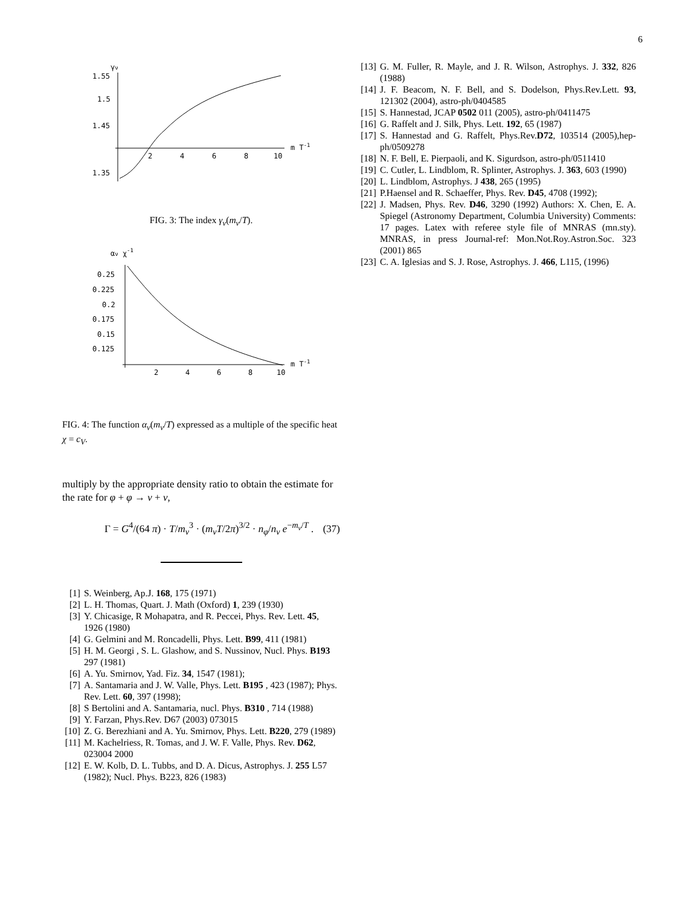6
γν
1.55
1.5
1.45
1.35
2
4
6
8
10
m T-1
FIG. 3: The index γ<sub>ν</sub>(m<sub>ν</sub>/T).
αν χ-1
0.25
0.225
0.2
0.175
0.15
0.125
2
4
6
8
10
m T-1
FIG. 4: The function α<sub>ν</sub>(m<sub>ν</sub>/T) expressed as a multiple of the specific heat χ = c<sub>V</sub>.
multiply by the appropriate density ratio to obtain the estimate for the rate for φ + φ → ν + ν,
Γ = G<sup>4</sup>/(64 π) · T/m<sub>ν</sub><sup>3</sup> · (m<sub>ν</sub>T/2π)<sup>3/2</sup> · n<sub>φ</sub>/n<sub>ν</sub> e<sup>−m<sub>ν</sub>/T</sup> . (37)
[1] S. Weinberg, Ap.J. 168, 175 (1971)
[2] L. H. Thomas, Quart. J. Math (Oxford) 1, 239 (1930)
[3] Y. Chicasige, R Mohapatra, and R. Peccei, Phys. Rev. Lett. 45, 1926 (1980)
[4] G. Gelmini and M. Roncadelli, Phys. Lett. B99, 411 (1981)
[5] H. M. Georgi , S. L. Glashow, and S. Nussinov, Nucl. Phys. B193 297 (1981)
[6] A. Yu. Smirnov, Yad. Fiz. 34, 1547 (1981);
[7] A. Santamaria and J. W. Valle, Phys. Lett. B195 , 423 (1987); Phys. Rev. Lett. 60, 397 (1998);
[8] S Bertolini and A. Santamaria, nucl. Phys. B310 , 714 (1988)
[9] Y. Farzan, Phys.Rev. D67 (2003) 073015
[10] Z. G. Berezhiani and A. Yu. Smirnov, Phys. Lett. B220, 279 (1989)
[11] M. Kachelriess, R. Tomas, and J. W. F. Valle, Phys. Rev. D62, 023004 2000
[12] E. W. Kolb, D. L. Tubbs, and D. A. Dicus, Astrophys. J. 255 L57 (1982); Nucl. Phys. B223, 826 (1983)
[13] G. M. Fuller, R. Mayle, and J. R. Wilson, Astrophys. J. 332, 826 (1988)
[14] J. F. Beacom, N. F. Bell, and S. Dodelson, Phys.Rev.Lett. 93, 121302 (2004), astro-ph/0404585
[15] S. Hannestad, JCAP 0502 011 (2005), astro-ph/0411475
[16] G. Raffelt and J. Silk, Phys. Lett. 192, 65 (1987)
[17] S. Hannestad and G. Raffelt, Phys.Rev.D72, 103514 (2005),hep-ph/0509278
[18] N. F. Bell, E. Pierpaoli, and K. Sigurdson, astro-ph/0511410
[19] C. Cutler, L. Lindblom, R. Splinter, Astrophys. J. 363, 603 (1990)
[20] L. Lindblom, Astrophys. J 438, 265 (1995)
[21] P.Haensel and R. Schaeffer, Phys. Rev. D45, 4708 (1992);
[22] J. Madsen, Phys. Rev. D46, 3290 (1992) Authors: X. Chen, E. A. Spiegel (Astronomy Department, Columbia University) Comments: 17 pages. Latex with referee style file of MNRAS (mn.sty). MNRAS, in press Journal-ref: Mon.Not.Roy.Astron.Soc. 323 (2001) 865
[23] C. A. Iglesias and S. J. Rose, Astrophys. J. 466, L115, (1996)